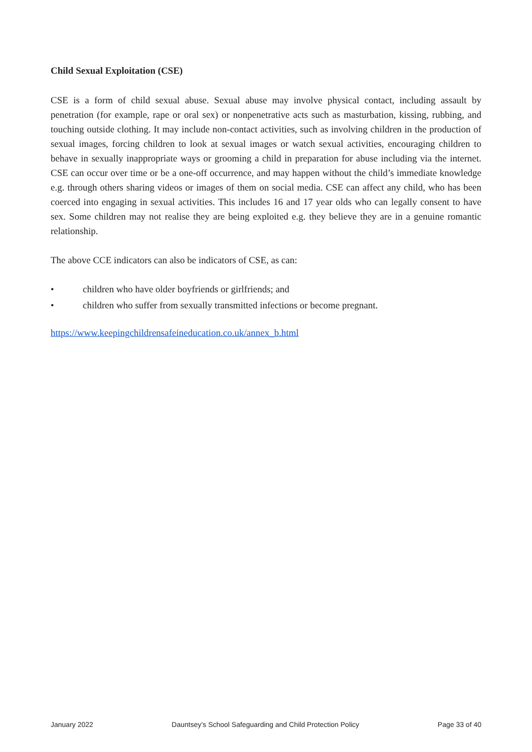Child Sexual Exploitation (CSE)
CSE is a form of child sexual abuse. Sexual abuse may involve physical contact, including assault by penetration (for example, rape or oral sex) or nonpenetrative acts such as masturbation, kissing, rubbing, and touching outside clothing. It may include non-contact activities, such as involving children in the production of sexual images, forcing children to look at sexual images or watch sexual activities, encouraging children to behave in sexually inappropriate ways or grooming a child in preparation for abuse including via the internet. CSE can occur over time or be a one-off occurrence, and may happen without the child’s immediate knowledge e.g. through others sharing videos or images of them on social media. CSE can affect any child, who has been coerced into engaging in sexual activities. This includes 16 and 17 year olds who can legally consent to have sex. Some children may not realise they are being exploited e.g. they believe they are in a genuine romantic relationship.
The above CCE indicators can also be indicators of CSE, as can:
• children who have older boyfriends or girlfriends; and
• children who suffer from sexually transmitted infections or become pregnant.
https://www.keepingchildrensafeineducation.co.uk/annex_b.html
January 2022 Dauntsey’s School Safeguarding and Child Protection Policy Page 33 of 40